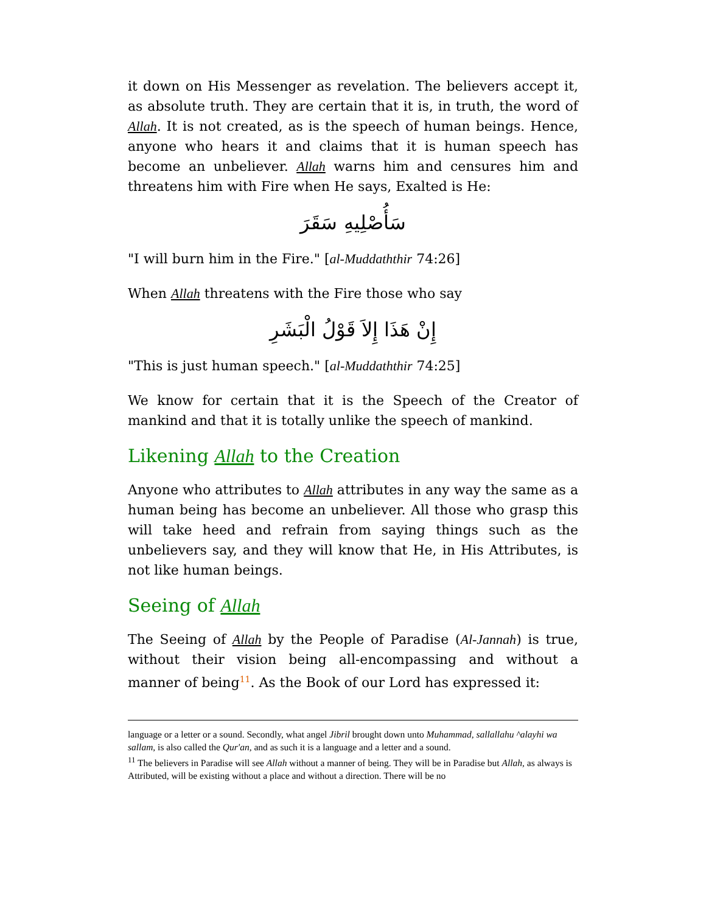it down on His Messenger as revelation. The believers accept it, as absolute truth. They are certain that it is, in truth, the word of Allah. It is not created, as is the speech of human beings. Hence, anyone who hears it and claims that it is human speech has become an unbeliever. Allah warns him and censures him and threatens him with Fire when He says, Exalted is He:
سَأُصْلِيهِ سَقَرَ
"I will burn him in the Fire." [al-Muddaththir 74:26]
When Allah threatens with the Fire those who say
إِنْ هَذَا إِلاَ قَوْلُ الْبَشَرِ
"This is just human speech." [al-Muddaththir 74:25]
We know for certain that it is the Speech of the Creator of mankind and that it is totally unlike the speech of mankind.
Likening Allah to the Creation
Anyone who attributes to Allah attributes in any way the same as a human being has become an unbeliever. All those who grasp this will take heed and refrain from saying things such as the unbelievers say, and they will know that He, in His Attributes, is not like human beings.
Seeing of Allah
The Seeing of Allah by the People of Paradise (Al-Jannah) is true, without their vision being all-encompassing and without a manner of being<sup>11</sup>. As the Book of our Lord has expressed it:
language or a letter or a sound. Secondly, what angel Jibril brought down unto Muhammad, sallallahu ^alayhi wa sallam, is also called the Qur'an, and as such it is a language and a letter and a sound.
<sup>11</sup> The believers in Paradise will see Allah without a manner of being. They will be in Paradise but Allah, as always is Attributed, will be existing without a place and without a direction. There will be no